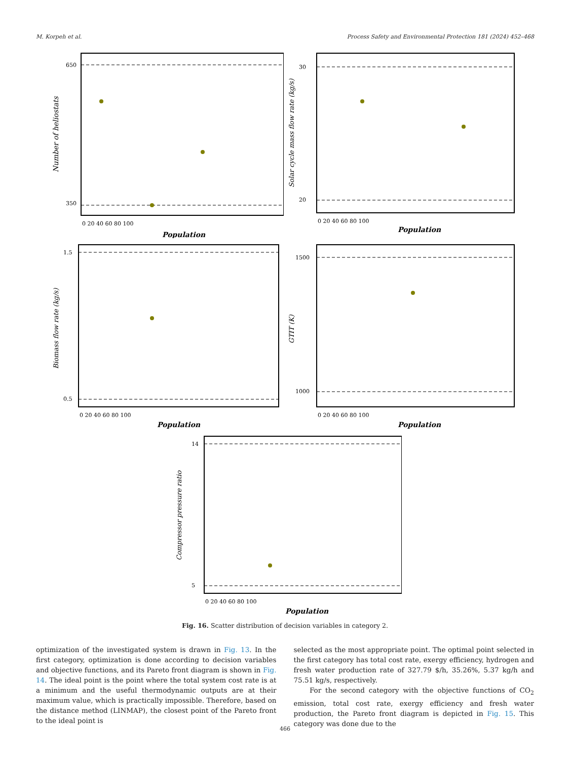M. Korpeh et al. Process Safety and Environmental Protection 181 (2024) 452–468
650
350
0 20 40 60 80 100
Population
Number of heliostats
30
20
0 20 40 60 80 100
Population
Solar cycle mass flow rate (kg/s)
1.5
0.5
0 20 40 60 80 100
Population
Biomass flow rate (kg/s)
1500
1000
0 20 40 60 80 100
Population
GTIT (K)
14
5
0 20 40 60 80 100
Population
Compressor pressure ratio
Fig. 16. Scatter distribution of decision variables in category 2.
optimization of the investigated system is drawn in Fig. 13. In the first category, optimization is done according to decision variables and objective functions, and its Pareto front diagram is shown in Fig. 14. The ideal point is the point where the total system cost rate is at a minimum and the useful thermodynamic outputs are at their maximum value, which is practically impossible. Therefore, based on the distance method (LINMAP), the closest point of the Pareto front to the ideal point is
selected as the most appropriate point. The optimal point selected in the first category has total cost rate, exergy efficiency, hydrogen and fresh water production rate of 327.79 $/h, 35.26%, 5.37 kg/h and 75.51 kg/s, respectively.
For the second category with the objective functions of CO<sub>2</sub> emission, total cost rate, exergy efficiency and fresh water production, the Pareto front diagram is depicted in Fig. 15. This category was done due to the
466